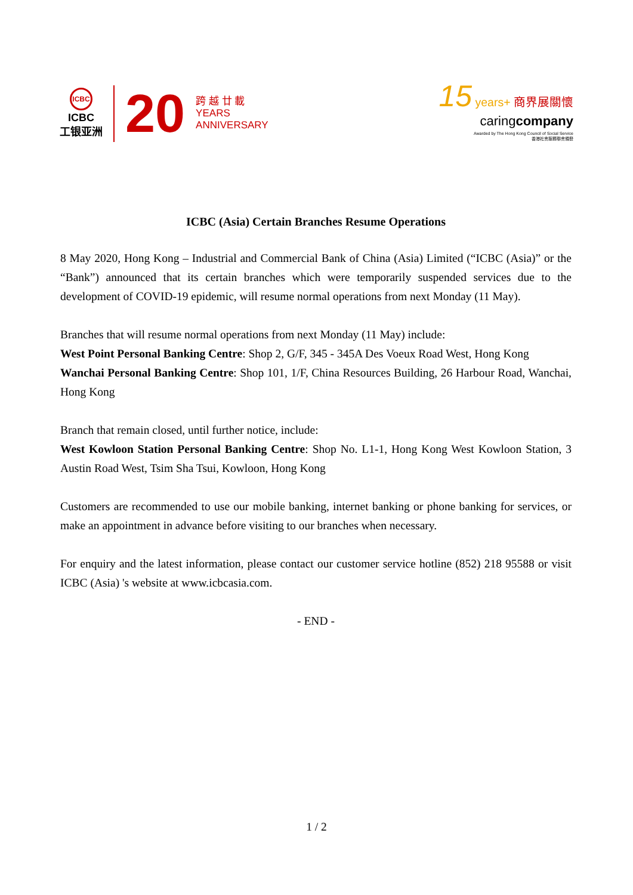ICBC
ICBC
工银亚洲
20
跨 越 廿 載
YEARS
ANNIVERSARY
15 years+ 商界展關懷
caringcompany
Awarded by The Hong Kong Council of Social Service
香港社會服務聯會頒發
ICBC (Asia) Certain Branches Resume Operations
8 May 2020, Hong Kong – Industrial and Commercial Bank of China (Asia) Limited (“ICBC (Asia)” or the “Bank”) announced that its certain branches which were temporarily suspended services due to the development of COVID-19 epidemic, will resume normal operations from next Monday (11 May).
Branches that will resume normal operations from next Monday (11 May) include:
West Point Personal Banking Centre: Shop 2, G/F, 345 - 345A Des Voeux Road West, Hong Kong
Wanchai Personal Banking Centre: Shop 101, 1/F, China Resources Building, 26 Harbour Road, Wanchai, Hong Kong
Branch that remain closed, until further notice, include:
West Kowloon Station Personal Banking Centre: Shop No. L1-1, Hong Kong West Kowloon Station, 3 Austin Road West, Tsim Sha Tsui, Kowloon, Hong Kong
Customers are recommended to use our mobile banking, internet banking or phone banking for services, or make an appointment in advance before visiting to our branches when necessary.
For enquiry and the latest information, please contact our customer service hotline (852) 218 95588 or visit ICBC (Asia) 's website at www.icbcasia.com.
- END -
1 / 2